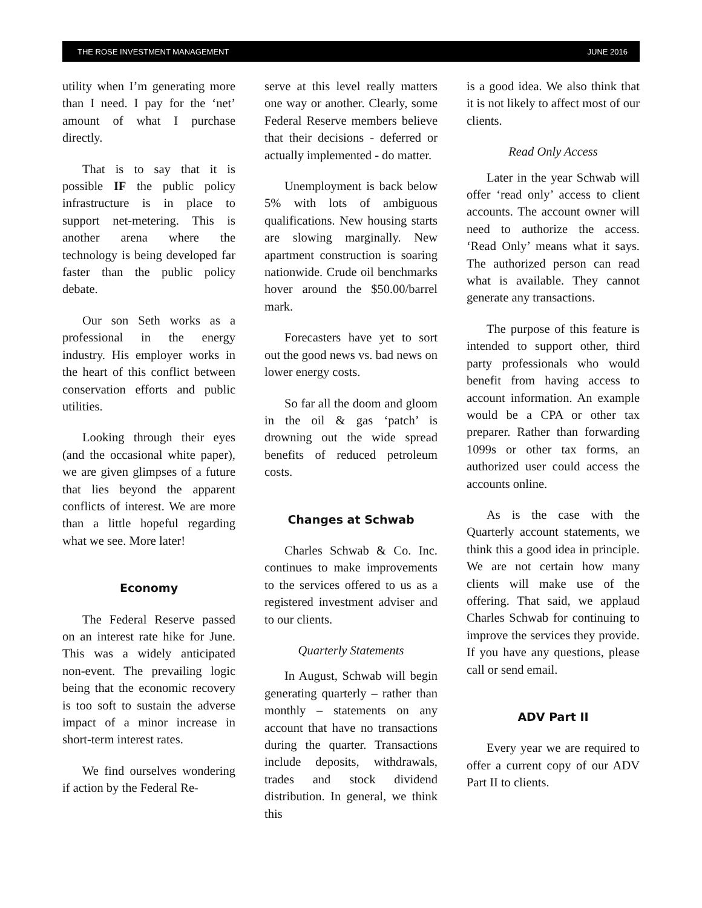THE ROSE INVESTMENT MANAGEMENT JUNE 2016
utility when I’m generating more than I need. I pay for the ‘net’ amount of what I purchase directly.
That is to say that it is possible IF the public policy infrastructure is in place to support net-metering. This is another arena where the technology is being developed far faster than the public policy debate.
Our son Seth works as a professional in the energy industry. His employer works in the heart of this conflict between conservation efforts and public utilities.
Looking through their eyes (and the occasional white paper), we are given glimpses of a future that lies beyond the apparent conflicts of interest. We are more than a little hopeful regarding what we see. More later!
Economy
The Federal Reserve passed on an interest rate hike for June. This was a widely anticipated non-event. The prevailing logic being that the economic recovery is too soft to sustain the adverse impact of a minor increase in short-term interest rates.
We find ourselves wondering if action by the Federal Re-
serve at this level really matters one way or another. Clearly, some Federal Reserve members believe that their decisions - deferred or actually implemented - do matter.
Unemployment is back below 5% with lots of ambiguous qualifications. New housing starts are slowing marginally. New apartment construction is soaring nationwide. Crude oil benchmarks hover around the $50.00/barrel mark.
Forecasters have yet to sort out the good news vs. bad news on lower energy costs.
So far all the doom and gloom in the oil & gas ‘patch’ is drowning out the wide spread benefits of reduced petroleum costs.
Changes at Schwab
Charles Schwab & Co. Inc. continues to make improvements to the services offered to us as a registered investment adviser and to our clients.
Quarterly Statements
In August, Schwab will begin generating quarterly – rather than monthly – statements on any account that have no transactions during the quarter. Transactions include deposits, withdrawals, trades and stock dividend distribution. In general, we think this
is a good idea. We also think that it is not likely to affect most of our clients.
Read Only Access
Later in the year Schwab will offer ‘read only’ access to client accounts. The account owner will need to authorize the access. ‘Read Only’ means what it says. The authorized person can read what is available. They cannot generate any transactions.
The purpose of this feature is intended to support other, third party professionals who would benefit from having access to account information. An example would be a CPA or other tax preparer. Rather than forwarding 1099s or other tax forms, an authorized user could access the accounts online.
As is the case with the Quarterly account statements, we think this a good idea in principle. We are not certain how many clients will make use of the offering. That said, we applaud Charles Schwab for continuing to improve the services they provide. If you have any questions, please call or send email.
ADV Part II
Every year we are required to offer a current copy of our ADV Part II to clients.